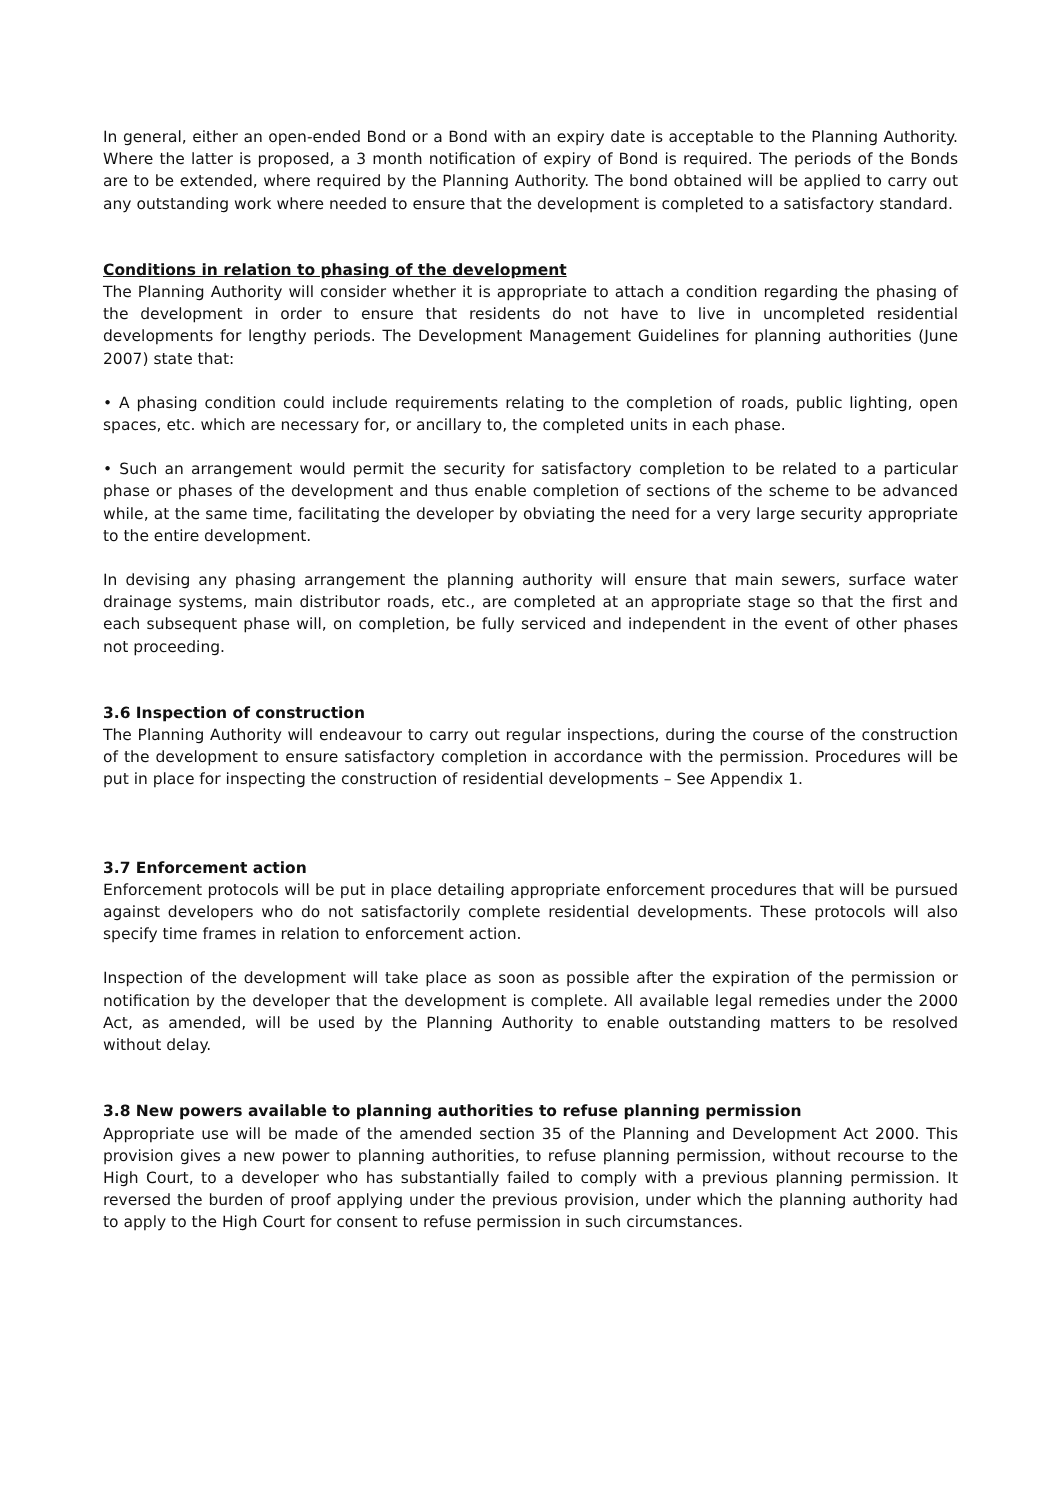In general, either an open-ended Bond or a Bond with an expiry date is acceptable to the Planning Authority. Where the latter is proposed, a 3 month notification of expiry of Bond is required. The periods of the Bonds are to be extended, where required by the Planning Authority. The bond obtained will be applied to carry out any outstanding work where needed to ensure that the development is completed to a satisfactory standard.
Conditions in relation to phasing of the development
The Planning Authority will consider whether it is appropriate to attach a condition regarding the phasing of the development in order to ensure that residents do not have to live in uncompleted residential developments for lengthy periods. The Development Management Guidelines for planning authorities (June 2007) state that:
• A phasing condition could include requirements relating to the completion of roads, public lighting, open spaces, etc. which are necessary for, or ancillary to, the completed units in each phase.
• Such an arrangement would permit the security for satisfactory completion to be related to a particular phase or phases of the development and thus enable completion of sections of the scheme to be advanced while, at the same time, facilitating the developer by obviating the need for a very large security appropriate to the entire development.
In devising any phasing arrangement the planning authority will ensure that main sewers, surface water drainage systems, main distributor roads, etc., are completed at an appropriate stage so that the first and each subsequent phase will, on completion, be fully serviced and independent in the event of other phases not proceeding.
3.6 Inspection of construction
The Planning Authority will endeavour to carry out regular inspections, during the course of the construction of the development to ensure satisfactory completion in accordance with the permission. Procedures will be put in place for inspecting the construction of residential developments – See Appendix 1.
3.7 Enforcement action
Enforcement protocols will be put in place detailing appropriate enforcement procedures that will be pursued against developers who do not satisfactorily complete residential developments. These protocols will also specify time frames in relation to enforcement action.
Inspection of the development will take place as soon as possible after the expiration of the permission or notification by the developer that the development is complete. All available legal remedies under the 2000 Act, as amended, will be used by the Planning Authority to enable outstanding matters to be resolved without delay.
3.8 New powers available to planning authorities to refuse planning permission
Appropriate use will be made of the amended section 35 of the Planning and Development Act 2000. This provision gives a new power to planning authorities, to refuse planning permission, without recourse to the High Court, to a developer who has substantially failed to comply with a previous planning permission. It reversed the burden of proof applying under the previous provision, under which the planning authority had to apply to the High Court for consent to refuse permission in such circumstances.